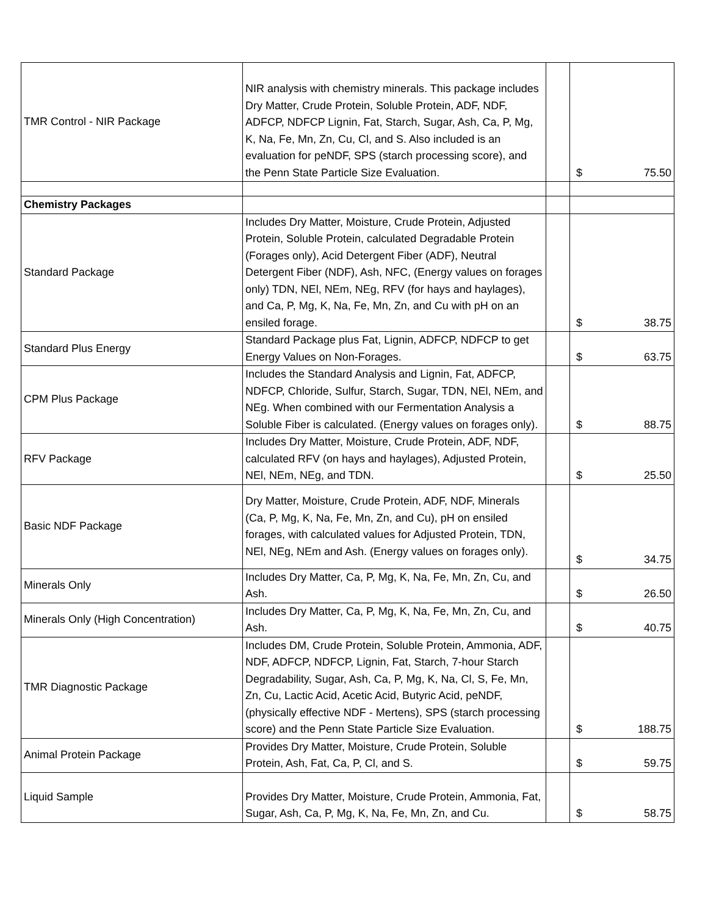| TMR Control - NIR Package | NIR analysis with chemistry minerals. This package includes Dry Matter, Crude Protein, Soluble Protein, ADF, NDF, ADFCP, NDFCP Lignin, Fat, Starch, Sugar, Ash, Ca, P, Mg, K, Na, Fe, Mn, Zn, Cu, Cl, and S. Also included is an evaluation for peNDF, SPS (starch processing score), and the Penn State Particle Size Evaluation. | | $ 75.50 |
| Chemistry Packages | | | |
| Standard Package | Includes Dry Matter, Moisture, Crude Protein, Adjusted Protein, Soluble Protein, calculated Degradable Protein (Forages only), Acid Detergent Fiber (ADF), Neutral Detergent Fiber (NDF), Ash, NFC, (Energy values on forages only) TDN, NEl, NEm, NEg, RFV (for hays and haylages), and Ca, P, Mg, K, Na, Fe, Mn, Zn, and Cu with pH on an ensiled forage. | | $ 38.75 |
| Standard Plus Energy | Standard Package plus Fat, Lignin, ADFCP, NDFCP to get Energy Values on Non-Forages. | | $ 63.75 |
| CPM Plus Package | Includes the Standard Analysis and Lignin, Fat, ADFCP, NDFCP, Chloride, Sulfur, Starch, Sugar, TDN, NEl, NEm, and NEg. When combined with our Fermentation Analysis a Soluble Fiber is calculated. (Energy values on forages only). | | $ 88.75 |
| RFV Package | Includes Dry Matter, Moisture, Crude Protein, ADF, NDF, calculated RFV (on hays and haylages), Adjusted Protein, NEl, NEm, NEg, and TDN. | | $ 25.50 |
| Basic NDF Package | Dry Matter, Moisture, Crude Protein, ADF, NDF, Minerals (Ca, P, Mg, K, Na, Fe, Mn, Zn, and Cu), pH on ensiled forages, with calculated values for Adjusted Protein, TDN, NEl, NEg, NEm and Ash. (Energy values on forages only). | | $ 34.75 |
| Minerals Only | Includes Dry Matter, Ca, P, Mg, K, Na, Fe, Mn, Zn, Cu, and Ash. | | $ 26.50 |
| Minerals Only (High Concentration) | Includes Dry Matter, Ca, P, Mg, K, Na, Fe, Mn, Zn, Cu, and Ash. | | $ 40.75 |
| TMR Diagnostic Package | Includes DM, Crude Protein, Soluble Protein, Ammonia, ADF, NDF, ADFCP, NDFCP, Lignin, Fat, Starch, 7-hour Starch Degradability, Sugar, Ash, Ca, P, Mg, K, Na, Cl, S, Fe, Mn, Zn, Cu, Lactic Acid, Acetic Acid, Butyric Acid, peNDF, (physically effective NDF - Mertens), SPS (starch processing score) and the Penn State Particle Size Evaluation. | | $ 188.75 |
| Animal Protein Package | Provides Dry Matter, Moisture, Crude Protein, Soluble Protein, Ash, Fat, Ca, P, Cl, and S. | | $ 59.75 |
| Liquid Sample | Provides Dry Matter, Moisture, Crude Protein, Ammonia, Fat, Sugar, Ash, Ca, P, Mg, K, Na, Fe, Mn, Zn, and Cu. | | $ 58.75 |